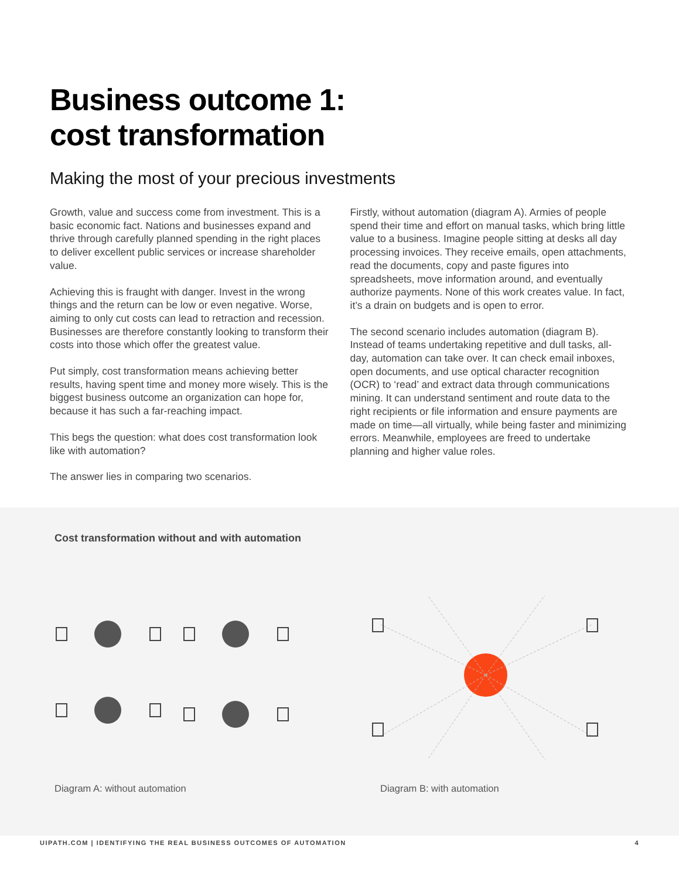Business outcome 1:
cost transformation
Making the most of your precious investments
Growth, value and success come from investment. This is a basic economic fact. Nations and businesses expand and thrive through carefully planned spending in the right places to deliver excellent public services or increase shareholder value.
Achieving this is fraught with danger. Invest in the wrong things and the return can be low or even negative. Worse, aiming to only cut costs can lead to retraction and recession. Businesses are therefore constantly looking to transform their costs into those which offer the greatest value.
Put simply, cost transformation means achieving better results, having spent time and money more wisely. This is the biggest business outcome an organization can hope for, because it has such a far-reaching impact.
This begs the question: what does cost transformation look like with automation?
The answer lies in comparing two scenarios.
Firstly, without automation (diagram A). Armies of people spend their time and effort on manual tasks, which bring little value to a business. Imagine people sitting at desks all day processing invoices. They receive emails, open attachments, read the documents, copy and paste figures into spreadsheets, move information around, and eventually authorize payments. None of this work creates value. In fact, it’s a drain on budgets and is open to error.
The second scenario includes automation (diagram B). Instead of teams undertaking repetitive and dull tasks, all-day, automation can take over. It can check email inboxes, open documents, and use optical character recognition (OCR) to ‘read’ and extract data through communications mining. It can understand sentiment and route data to the right recipients or file information and ensure payments are made on time—all virtually, while being faster and minimizing errors. Meanwhile, employees are freed to undertake planning and higher value roles.
Cost transformation without and with automation
Diagram A: without automation Diagram B: with automation
UIPATH.COM | IDENTIFYING THE REAL BUSINESS OUTCOMES OF AUTOMATION 4